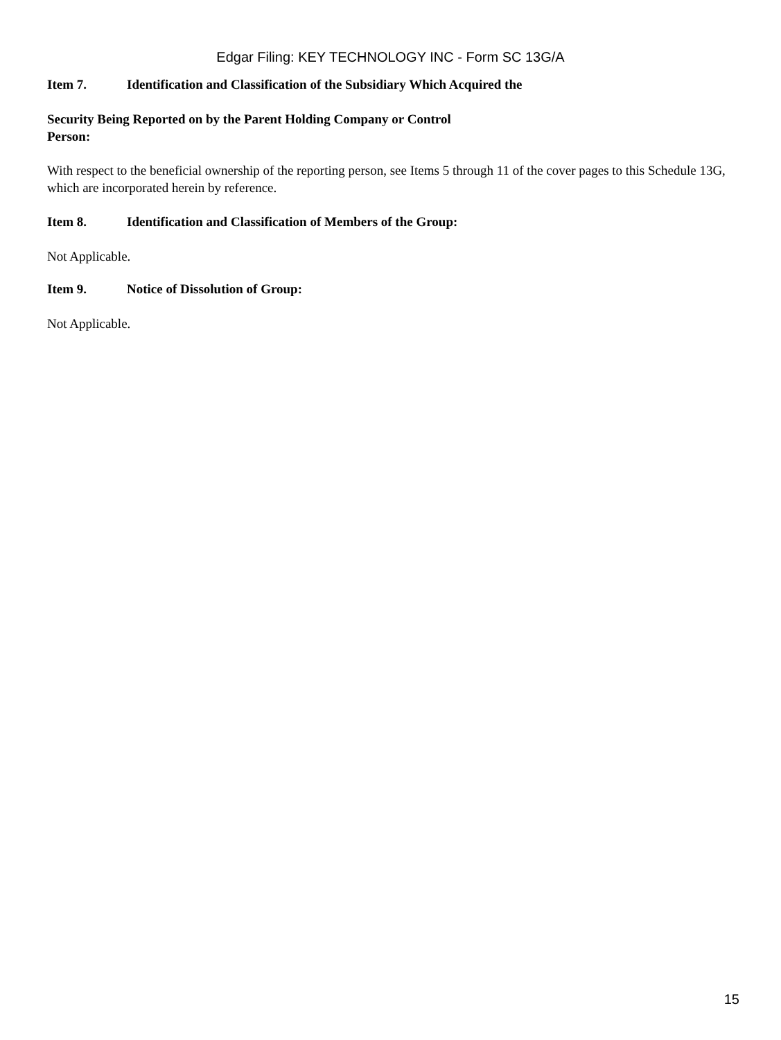Edgar Filing: KEY TECHNOLOGY INC - Form SC 13G/A
Item 7. Identification and Classification of the Subsidiary Which Acquired the
Security Being Reported on by the Parent Holding Company or Control
Person:
With respect to the beneficial ownership of the reporting person, see Items 5 through 11 of the cover pages to this Schedule 13G, which are incorporated herein by reference.
Item 8. Identification and Classification of Members of the Group:
Not Applicable.
Item 9. Notice of Dissolution of Group:
Not Applicable.
15